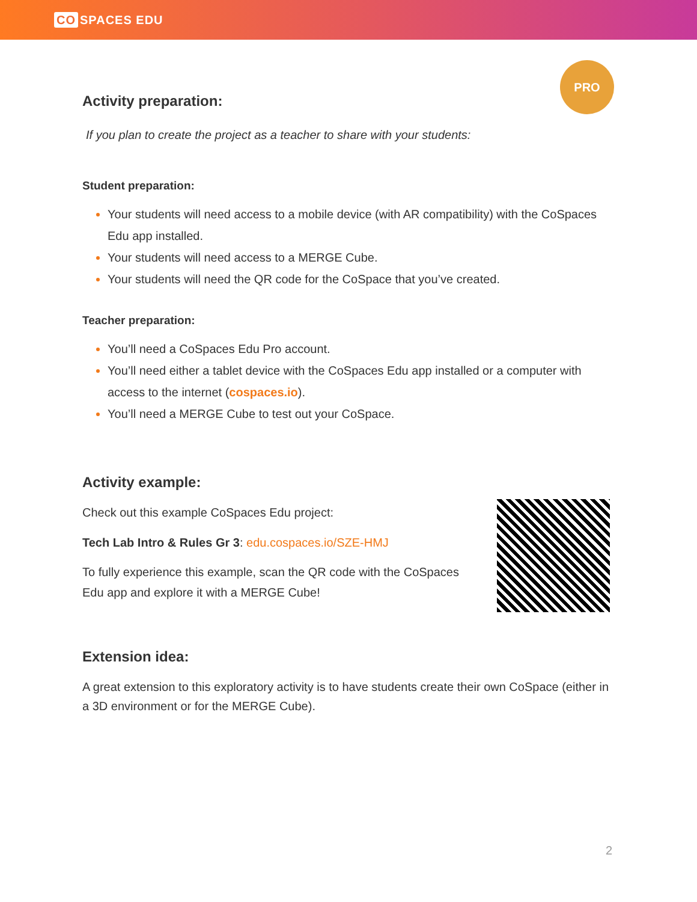CO SPACES EDU
PRO
Activity preparation:
If you plan to create the project as a teacher to share with your students:
Student preparation:
Your students will need access to a mobile device (with AR compatibility) with the CoSpaces Edu app installed.
Your students will need access to a MERGE Cube.
Your students will need the QR code for the CoSpace that you’ve created.
Teacher preparation:
You’ll need a CoSpaces Edu Pro account.
You’ll need either a tablet device with the CoSpaces Edu app installed or a computer with access to the internet (cospaces.io).
You’ll need a MERGE Cube to test out your CoSpace.
Activity example:
Check out this example CoSpaces Edu project:
Tech Lab Intro & Rules Gr 3: edu.cospaces.io/SZE-HMJ
To fully experience this example, scan the QR code with the CoSpaces Edu app and explore it with a MERGE Cube!
Extension idea:
A great extension to this exploratory activity is to have students create their own CoSpace (either in a 3D environment or for the MERGE Cube).
2